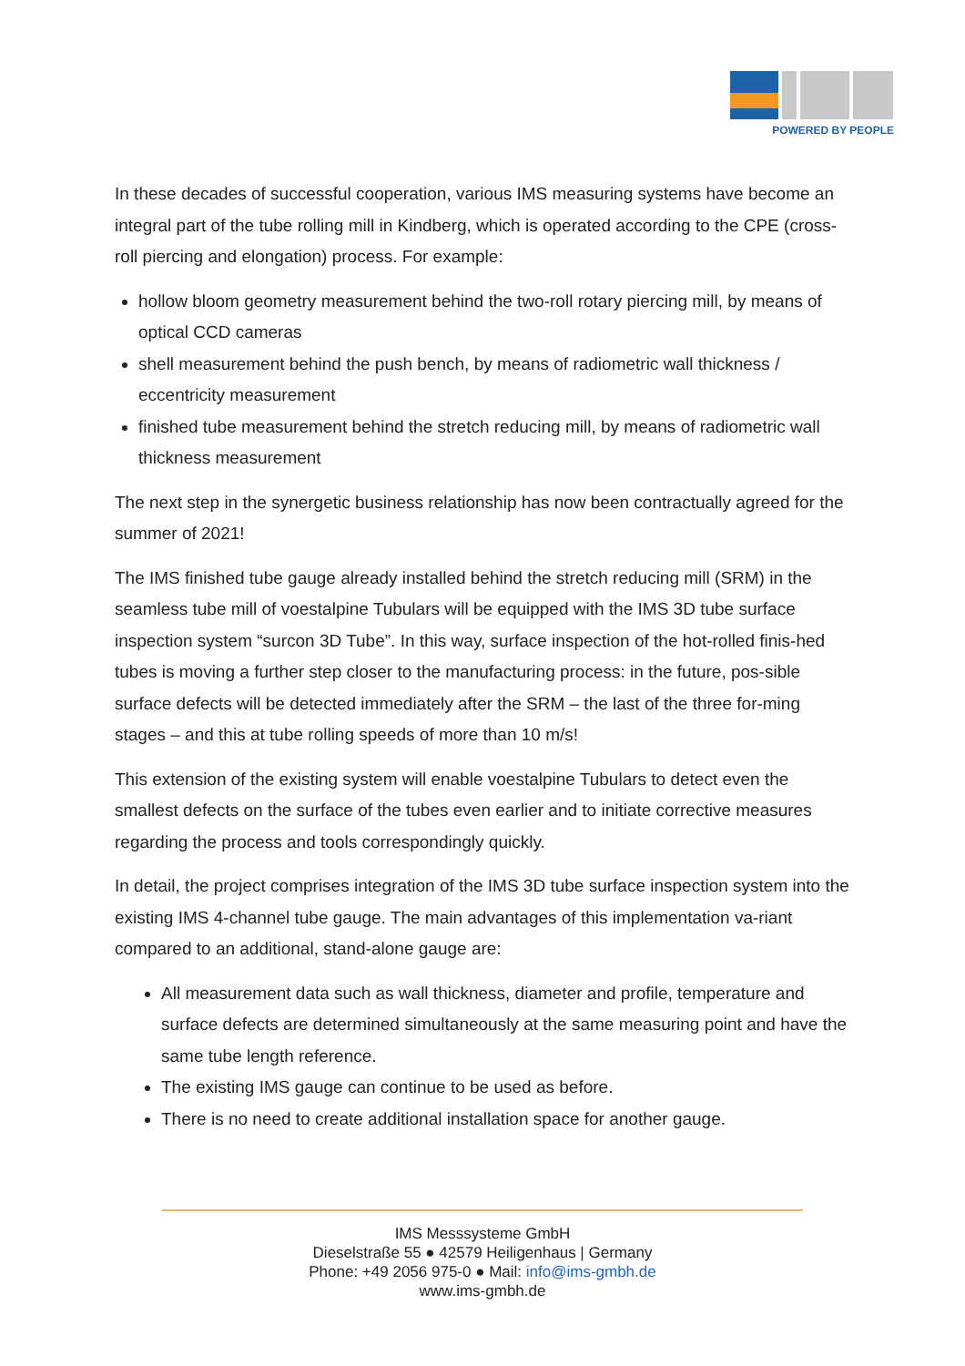POWERED BY PEOPLE
In these decades of successful cooperation, various IMS measuring systems have become an integral part of the tube rolling mill in Kindberg, which is operated according to the CPE (cross-roll piercing and elongation) process. For example:
hollow bloom geometry measurement behind the two-roll rotary piercing mill, by means of optical CCD cameras
shell measurement behind the push bench, by means of radiometric wall thickness / eccentricity measurement
finished tube measurement behind the stretch reducing mill, by means of radiometric wall thickness measurement
The next step in the synergetic business relationship has now been contractually agreed for the summer of 2021!
The IMS finished tube gauge already installed behind the stretch reducing mill (SRM) in the seamless tube mill of voestalpine Tubulars will be equipped with the IMS 3D tube surface inspection system “surcon 3D Tube”. In this way, surface inspection of the hot-rolled finis-hed tubes is moving a further step closer to the manufacturing process: in the future, pos-sible surface defects will be detected immediately after the SRM – the last of the three for-ming stages – and this at tube rolling speeds of more than 10 m/s!
This extension of the existing system will enable voestalpine Tubulars to detect even the smallest defects on the surface of the tubes even earlier and to initiate corrective measures regarding the process and tools correspondingly quickly.
In detail, the project comprises integration of the IMS 3D tube surface inspection system into the existing IMS 4-channel tube gauge. The main advantages of this implementation va-riant compared to an additional, stand-alone gauge are:
All measurement data such as wall thickness, diameter and profile, temperature and surface defects are determined simultaneously at the same measuring point and have the same tube length reference.
The existing IMS gauge can continue to be used as before.
There is no need to create additional installation space for another gauge.
IMS Messsysteme GmbH
Dieselstraße 55 ● 42579 Heiligenhaus | Germany
Phone: +49 2056 975-0 ● Mail: info@ims-gmbh.de
www.ims-gmbh.de